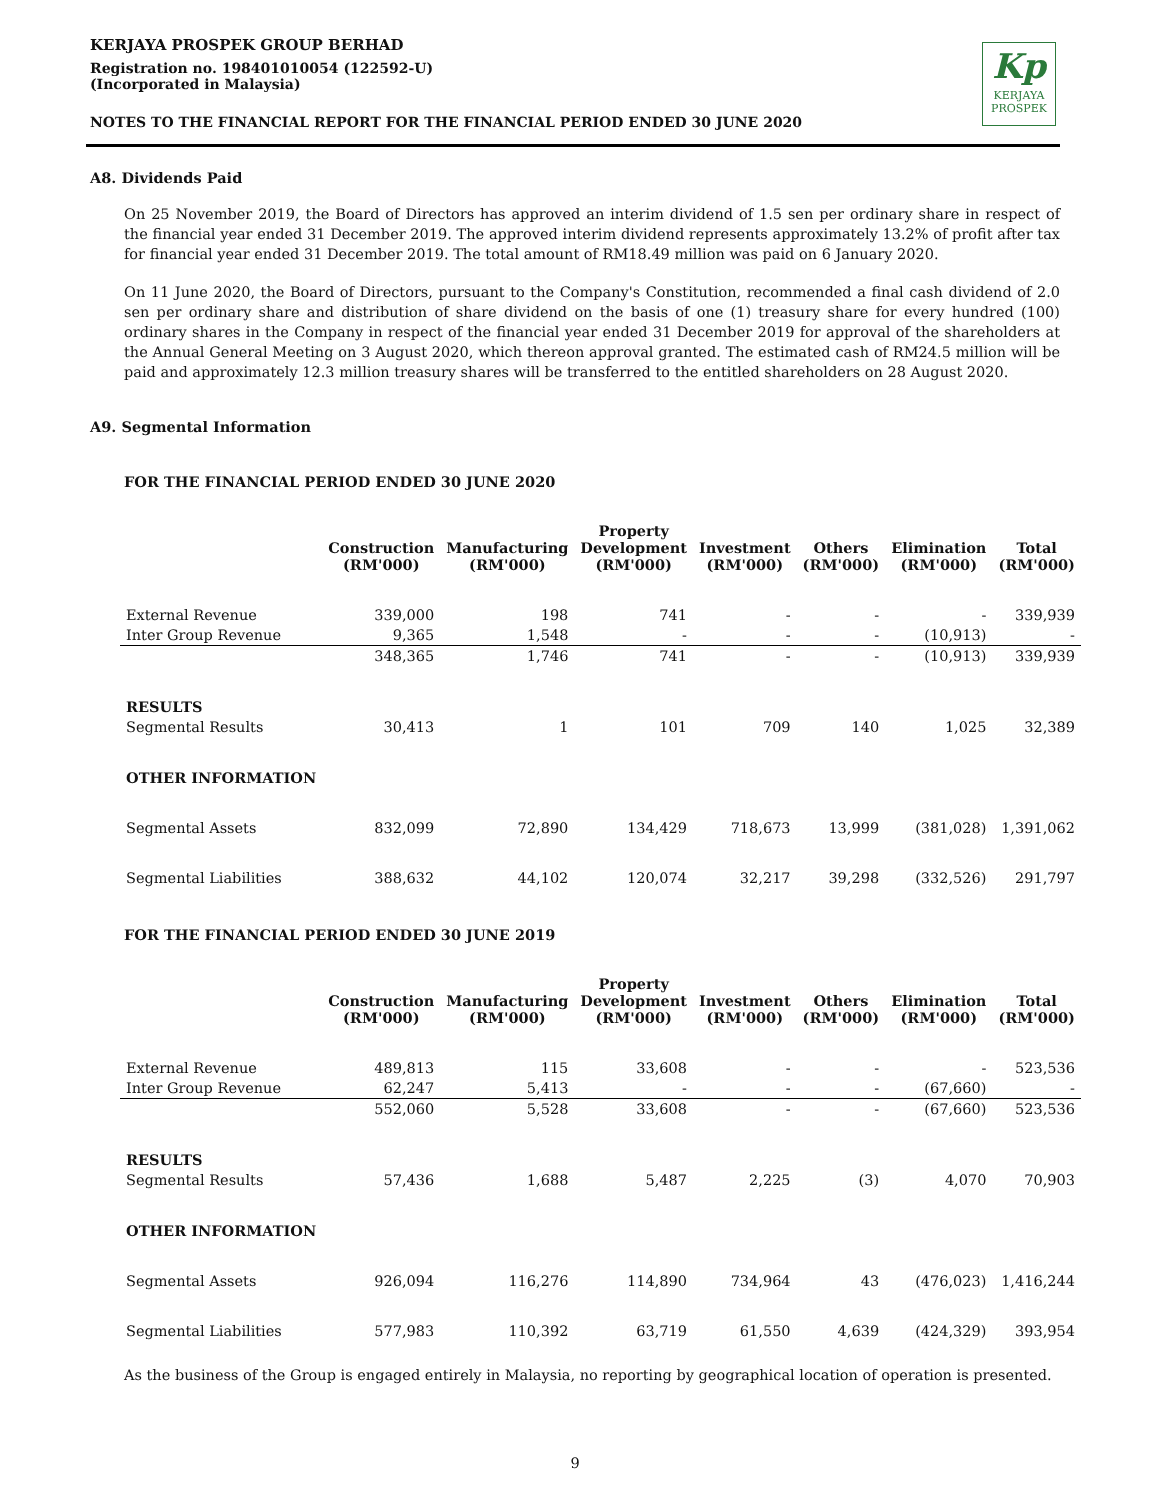KERJAYA PROSPEK GROUP BERHAD
Registration no. 198401010054 (122592-U)
(Incorporated in Malaysia)
NOTES TO THE FINANCIAL REPORT FOR THE FINANCIAL PERIOD ENDED 30 JUNE 2020
Kp
KERJAYA
PROSPEK
A8. Dividends Paid
On 25 November 2019, the Board of Directors has approved an interim dividend of 1.5 sen per ordinary share in respect of the financial year ended 31 December 2019. The approved interim dividend represents approximately 13.2% of profit after tax for financial year ended 31 December 2019. The total amount of RM18.49 million was paid on 6 January 2020.
On 11 June 2020, the Board of Directors, pursuant to the Company's Constitution, recommended a final cash dividend of 2.0 sen per ordinary share and distribution of share dividend on the basis of one (1) treasury share for every hundred (100) ordinary shares in the Company in respect of the financial year ended 31 December 2019 for approval of the shareholders at the Annual General Meeting on 3 August 2020, which thereon approval granted. The estimated cash of RM24.5 million will be paid and approximately 12.3 million treasury shares will be transferred to the entitled shareholders on 28 August 2020.
A9. Segmental Information
FOR THE FINANCIAL PERIOD ENDED 30 JUNE 2020
| | Construction (RM'000) | Manufacturing (RM'000) | Property Development (RM'000) | Investment (RM'000) | Others (RM'000) | Elimination (RM'000) | Total (RM'000) |
| --- | --- | --- | --- | --- | --- | --- | --- |
| External Revenue | 339,000 | 198 | 741 | - | - | - | 339,939 |
| Inter Group Revenue | 9,365 | 1,548 | - | - | - | (10,913) | - |
| | 348,365 | 1,746 | 741 | - | - | (10,913) | 339,939 |
| RESULTS | | | | | | | |
| Segmental Results | 30,413 | 1 | 101 | 709 | 140 | 1,025 | 32,389 |
| OTHER INFORMATION | | | | | | | |
| Segmental Assets | 832,099 | 72,890 | 134,429 | 718,673 | 13,999 | (381,028) | 1,391,062 |
| Segmental Liabilities | 388,632 | 44,102 | 120,074 | 32,217 | 39,298 | (332,526) | 291,797 |
FOR THE FINANCIAL PERIOD ENDED 30 JUNE 2019
| | Construction (RM'000) | Manufacturing (RM'000) | Property Development (RM'000) | Investment (RM'000) | Others (RM'000) | Elimination (RM'000) | Total (RM'000) |
| --- | --- | --- | --- | --- | --- | --- | --- |
| External Revenue | 489,813 | 115 | 33,608 | - | - | - | 523,536 |
| Inter Group Revenue | 62,247 | 5,413 | - | - | - | (67,660) | - |
| | 552,060 | 5,528 | 33,608 | - | - | (67,660) | 523,536 |
| RESULTS | | | | | | | |
| Segmental Results | 57,436 | 1,688 | 5,487 | 2,225 | (3) | 4,070 | 70,903 |
| OTHER INFORMATION | | | | | | | |
| Segmental Assets | 926,094 | 116,276 | 114,890 | 734,964 | 43 | (476,023) | 1,416,244 |
| Segmental Liabilities | 577,983 | 110,392 | 63,719 | 61,550 | 4,639 | (424,329) | 393,954 |
As the business of the Group is engaged entirely in Malaysia, no reporting by geographical location of operation is presented.
9